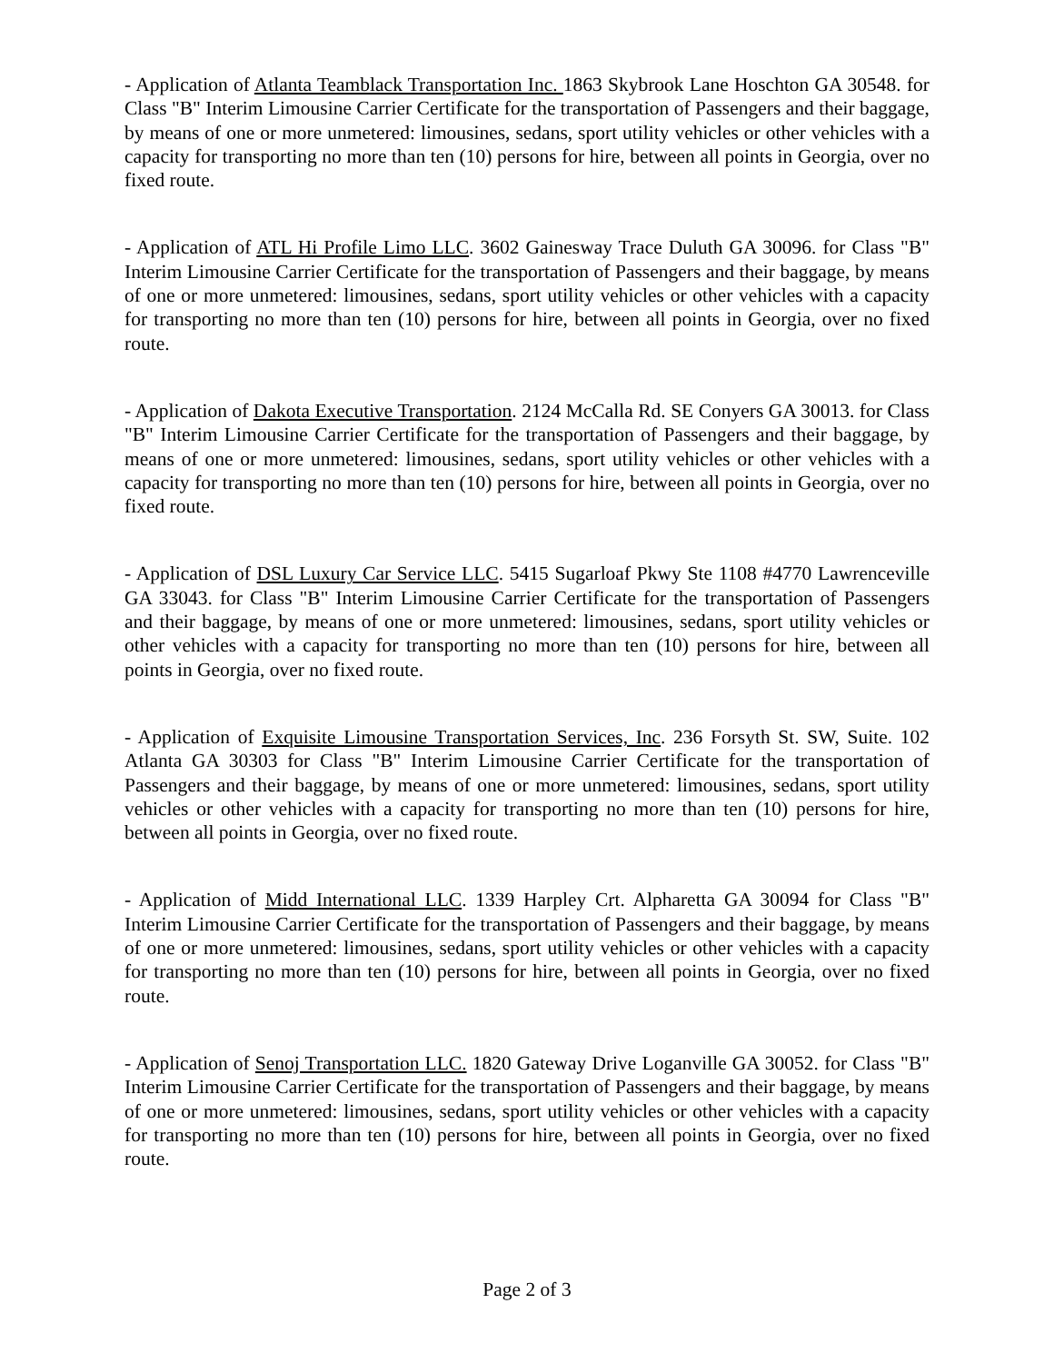- Application of Atlanta Teamblack Transportation Inc. 1863 Skybrook Lane Hoschton GA 30548. for Class "B" Interim Limousine Carrier Certificate for the transportation of Passengers and their baggage, by means of one or more unmetered: limousines, sedans, sport utility vehicles or other vehicles with a capacity for transporting no more than ten (10) persons for hire, between all points in Georgia, over no fixed route.
- Application of ATL Hi Profile Limo LLC. 3602 Gainesway Trace Duluth GA 30096. for Class "B" Interim Limousine Carrier Certificate for the transportation of Passengers and their baggage, by means of one or more unmetered: limousines, sedans, sport utility vehicles or other vehicles with a capacity for transporting no more than ten (10) persons for hire, between all points in Georgia, over no fixed route.
- Application of Dakota Executive Transportation. 2124 McCalla Rd. SE Conyers GA 30013. for Class "B" Interim Limousine Carrier Certificate for the transportation of Passengers and their baggage, by means of one or more unmetered: limousines, sedans, sport utility vehicles or other vehicles with a capacity for transporting no more than ten (10) persons for hire, between all points in Georgia, over no fixed route.
- Application of DSL Luxury Car Service LLC. 5415 Sugarloaf Pkwy Ste 1108 #4770 Lawrenceville GA 33043. for Class "B" Interim Limousine Carrier Certificate for the transportation of Passengers and their baggage, by means of one or more unmetered: limousines, sedans, sport utility vehicles or other vehicles with a capacity for transporting no more than ten (10) persons for hire, between all points in Georgia, over no fixed route.
- Application of Exquisite Limousine Transportation Services, Inc. 236 Forsyth St. SW, Suite. 102 Atlanta GA 30303 for Class "B" Interim Limousine Carrier Certificate for the transportation of Passengers and their baggage, by means of one or more unmetered: limousines, sedans, sport utility vehicles or other vehicles with a capacity for transporting no more than ten (10) persons for hire, between all points in Georgia, over no fixed route.
- Application of Midd International LLC. 1339 Harpley Crt. Alpharetta GA 30094 for Class "B" Interim Limousine Carrier Certificate for the transportation of Passengers and their baggage, by means of one or more unmetered: limousines, sedans, sport utility vehicles or other vehicles with a capacity for transporting no more than ten (10) persons for hire, between all points in Georgia, over no fixed route.
- Application of Senoj Transportation LLC. 1820 Gateway Drive Loganville GA 30052. for Class "B" Interim Limousine Carrier Certificate for the transportation of Passengers and their baggage, by means of one or more unmetered: limousines, sedans, sport utility vehicles or other vehicles with a capacity for transporting no more than ten (10) persons for hire, between all points in Georgia, over no fixed route.
Page 2 of 3